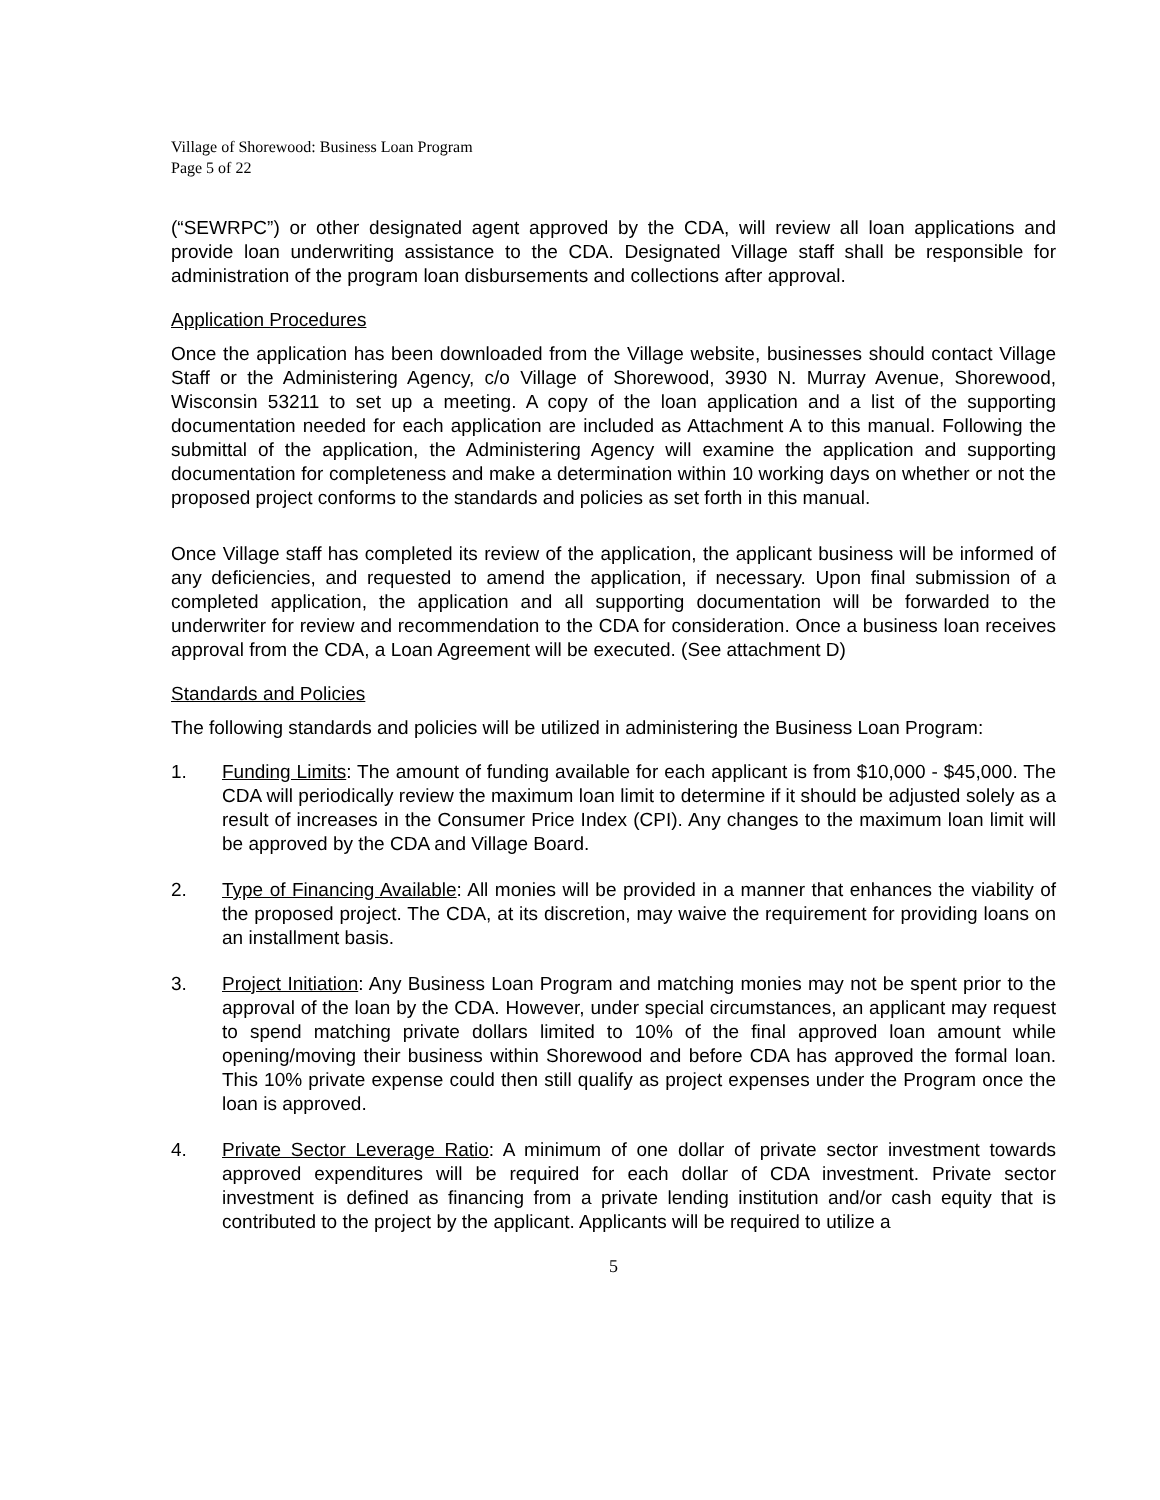Village of Shorewood: Business Loan Program
Page 5 of 22
(“SEWRPC”) or other designated agent approved by the CDA, will review all loan applications and provide loan underwriting assistance to the CDA. Designated Village staff shall be responsible for administration of the program loan disbursements and collections after approval.
Application Procedures
Once the application has been downloaded from the Village website, businesses should contact Village Staff or the Administering Agency, c/o Village of Shorewood, 3930 N. Murray Avenue, Shorewood, Wisconsin 53211 to set up a meeting. A copy of the loan application and a list of the supporting documentation needed for each application are included as Attachment A to this manual. Following the submittal of the application, the Administering Agency will examine the application and supporting documentation for completeness and make a determination within 10 working days on whether or not the proposed project conforms to the standards and policies as set forth in this manual.
Once Village staff has completed its review of the application, the applicant business will be informed of any deficiencies, and requested to amend the application, if necessary. Upon final submission of a completed application, the application and all supporting documentation will be forwarded to the underwriter for review and recommendation to the CDA for consideration. Once a business loan receives approval from the CDA, a Loan Agreement will be executed. (See attachment D)
Standards and Policies
The following standards and policies will be utilized in administering the Business Loan Program:
1. Funding Limits: The amount of funding available for each applicant is from $10,000 - $45,000. The CDA will periodically review the maximum loan limit to determine if it should be adjusted solely as a result of increases in the Consumer Price Index (CPI). Any changes to the maximum loan limit will be approved by the CDA and Village Board.
2. Type of Financing Available: All monies will be provided in a manner that enhances the viability of the proposed project. The CDA, at its discretion, may waive the requirement for providing loans on an installment basis.
3. Project Initiation: Any Business Loan Program and matching monies may not be spent prior to the approval of the loan by the CDA. However, under special circumstances, an applicant may request to spend matching private dollars limited to 10% of the final approved loan amount while opening/moving their business within Shorewood and before CDA has approved the formal loan. This 10% private expense could then still qualify as project expenses under the Program once the loan is approved.
4. Private Sector Leverage Ratio: A minimum of one dollar of private sector investment towards approved expenditures will be required for each dollar of CDA investment. Private sector investment is defined as financing from a private lending institution and/or cash equity that is contributed to the project by the applicant. Applicants will be required to utilize a
5